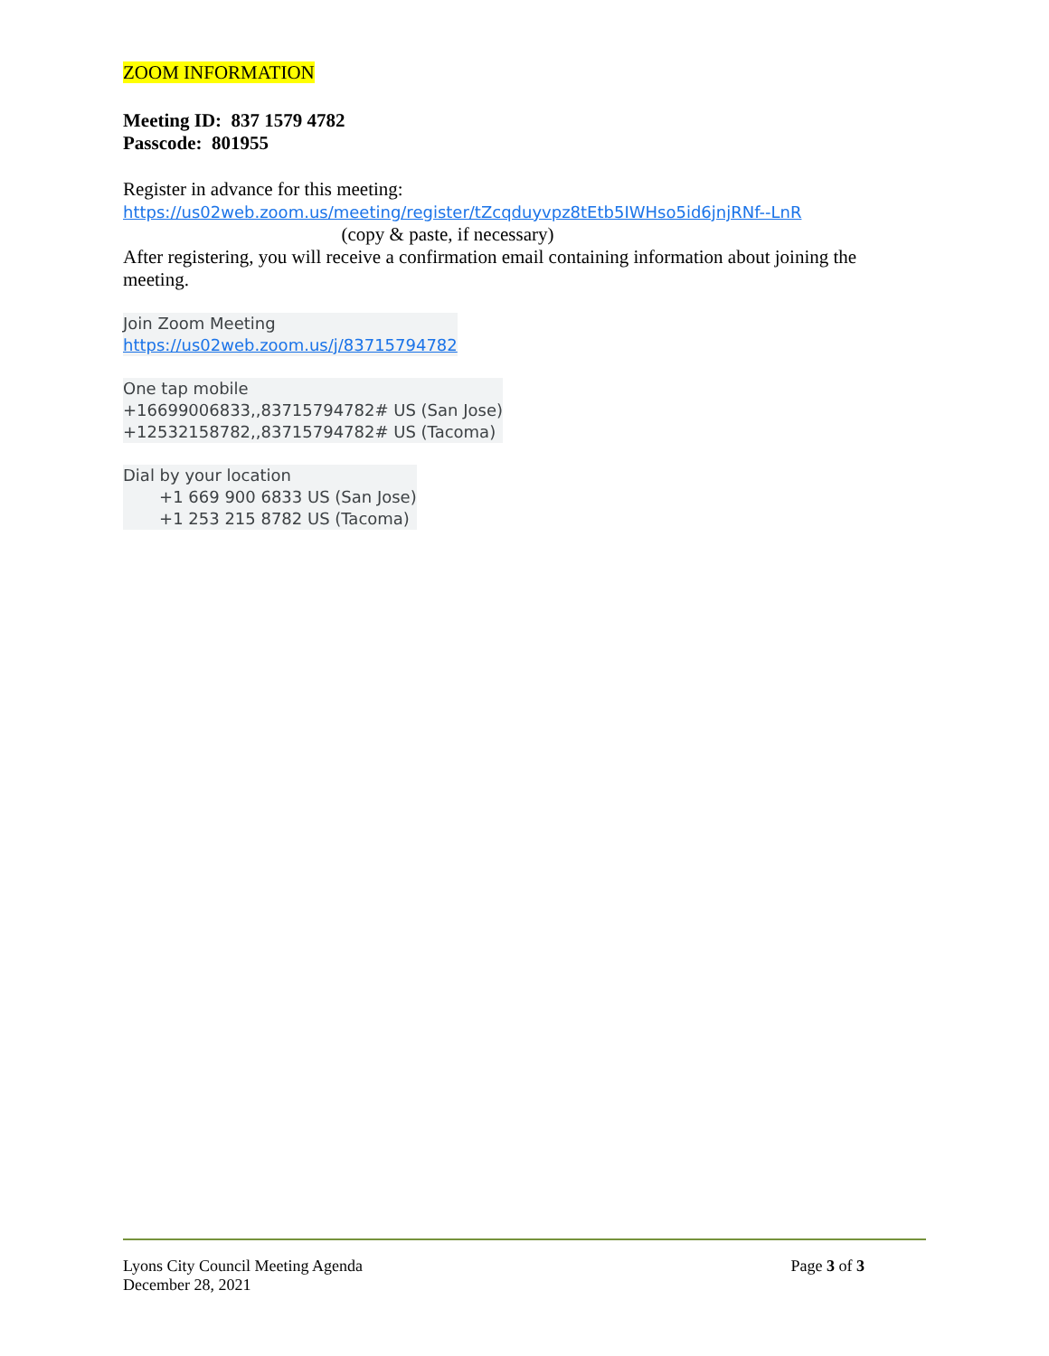ZOOM INFORMATION
Meeting ID: 837 1579 4782
Passcode: 801955
Register in advance for this meeting:
https://us02web.zoom.us/meeting/register/tZcqduyvpz8tEtb5IWHso5id6jnjRNf--LnR
(copy & paste, if necessary)
After registering, you will receive a confirmation email containing information about joining the meeting.
Join Zoom Meeting
https://us02web.zoom.us/j/83715794782
One tap mobile
+16699006833,,83715794782# US (San Jose)
+12532158782,,83715794782# US (Tacoma)
Dial by your location
+1 669 900 6833 US (San Jose)
+1 253 215 8782 US (Tacoma)
Lyons City Council Meeting Agenda
December 28, 2021
Page 3 of 3